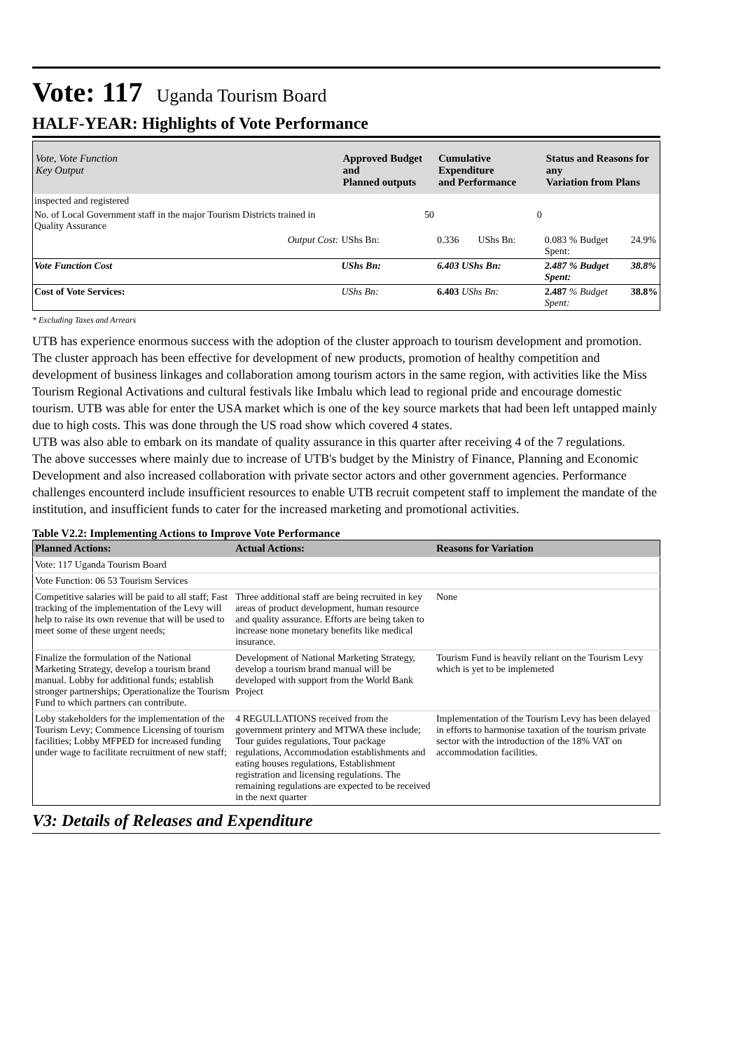Vote: 117 Uganda Tourism Board
HALF-YEAR: Highlights of Vote Performance
| Vote, Vote Function Key Output | Approved Budget and Planned outputs | Cumulative Expenditure and Performance | | Status and Reasons for any Variation from Plans | |
| --- | --- | --- | --- | --- | --- |
| inspected and registered | | | | | |
| No. of Local Government staff in the major Tourism Districts trained in Quality Assurance | 50 | 0 | | | |
| Output Cost: | UShs Bn: | 0.336 | UShs Bn: | 0.083 % Budget Spent: | 24.9% |
| Vote Function Cost | UShs Bn: | 6.403 UShs Bn: | | 2.487 % Budget Spent: | 38.8% |
| Cost of Vote Services: | UShs Bn: | 6.403 UShs Bn: | | 2.487 % Budget Spent: | 38.8% |
* Excluding Taxes and Arrears
UTB has experience enormous success with the adoption of the cluster approach to tourism development and promotion. The cluster approach has been effective for development of new products, promotion of healthy competition and development of business linkages and collaboration among tourism actors in the same region, with activities like the Miss Tourism Regional Activations and cultural festivals like Imbalu which lead to regional pride and encourage domestic tourism. UTB was able for enter the USA market which is one of the key source markets that had been left untapped mainly due to high costs. This was done through the US road show which covered 4 states.
UTB was also able to embark on its mandate of quality assurance in this quarter after receiving 4 of the 7 regulations.
The above successes where mainly due to increase of UTB's budget by the Ministry of Finance, Planning and Economic Development and also increased collaboration with private sector actors and other government agencies. Performance challenges encounterd include insufficient resources to enable UTB recruit competent staff to implement the mandate of the institution, and insufficient funds to cater for the increased marketing and promotional activities.
Table V2.2: Implementing Actions to Improve Vote Performance
| Planned Actions: | Actual Actions: | Reasons for Variation |
| --- | --- | --- |
| Vote: 117 Uganda Tourism Board | | |
| Vote Function: 06 53 Tourism Services | | |
| Competitive salaries will be paid to all staff; Fast tracking of the implementation of the Levy will help to raise its own revenue that will be used to meet some of these urgent needs; | Three additional staff are being recruited in key areas of product development, human resource and quality assurance. Efforts are being taken to increase none monetary benefits like medical insurance. | None |
| Finalize the formulation of the National Marketing Strategy, develop a tourism brand manual. Lobby for additional funds; establish stronger partnerships; Operationalize the Tourism Fund to which partners can contribute. | Development of National Marketing Strategy, develop a tourism brand manual will be developed with support from the World Bank Project | Tourism Fund is heavily reliant on the Tourism Levy which is yet to be implemeted |
| Loby stakeholders for the implementation of the Tourism Levy; Commence Licensing of tourism facilities; Lobby MFPED for increased funding under wage to facilitate recruitment of new staff; | 4 REGULLATIONS received from the government printery and MTWA these include; Tour guides regulations, Tour package regulations, Accommodation establishments and eating houses regulations, Establishment registration and licensing regulations. The remaining regulations are expected to be received in the next quarter | Implementation of the Tourism Levy has been delayed in efforts to harmonise taxation of the tourism private sector with the introduction of the 18% VAT on accommodation facilities. |
V3: Details of Releases and Expenditure